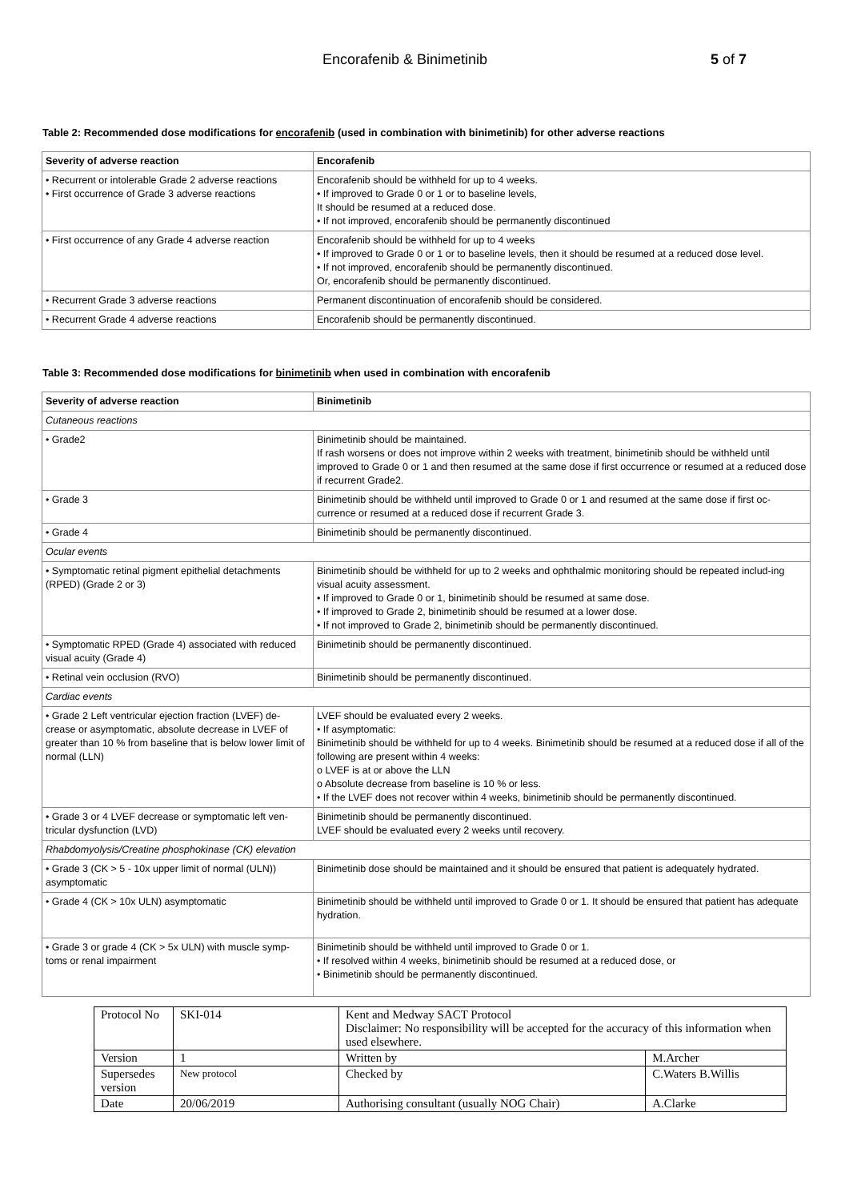Encorafenib & Binimetinib 5 of 7
Table 2: Recommended dose modifications for encorafenib (used in combination with binimetinib) for other adverse reactions
| Severity of adverse reaction | Encorafenib |
| --- | --- |
| • Recurrent or intolerable Grade 2 adverse reactions • First occurrence of Grade 3 adverse reactions | Encorafenib should be withheld for up to 4 weeks. • If improved to Grade 0 or 1 or to baseline levels, It should be resumed at a reduced dose. • If not improved, encorafenib should be permanently discontinued |
| • First occurrence of any Grade 4 adverse reaction | Encorafenib should be withheld for up to 4 weeks • If improved to Grade 0 or 1 or to baseline levels, then it should be resumed at a reduced dose level. • If not improved, encorafenib should be permanently discontinued. Or, encorafenib should be permanently discontinued. |
| • Recurrent Grade 3 adverse reactions | Permanent discontinuation of encorafenib should be considered. |
| • Recurrent Grade 4 adverse reactions | Encorafenib should be permanently discontinued. |
Table 3: Recommended dose modifications for binimetinib when used in combination with encorafenib
| Severity of adverse reaction | Binimetinib |
| --- | --- |
| Cutaneous reactions | |
| • Grade2 | Binimetinib should be maintained. If rash worsens or does not improve within 2 weeks with treatment, binimetinib should be withheld until improved to Grade 0 or 1 and then resumed at the same dose if first occurrence or resumed at a reduced dose if recurrent Grade2. |
| • Grade 3 | Binimetinib should be withheld until improved to Grade 0 or 1 and resumed at the same dose if first oc-currence or resumed at a reduced dose if recurrent Grade 3. |
| • Grade 4 | Binimetinib should be permanently discontinued. |
| Ocular events | |
| • Symptomatic retinal pigment epithelial detachments (RPED) (Grade 2 or 3) | Binimetinib should be withheld for up to 2 weeks and ophthalmic monitoring should be repeated includ-ing visual acuity assessment. • If improved to Grade 0 or 1, binimetinib should be resumed at same dose. • If improved to Grade 2, binimetinib should be resumed at a lower dose. • If not improved to Grade 2, binimetinib should be permanently discontinued. |
| • Symptomatic RPED (Grade 4) associated with reduced visual acuity (Grade 4) | Binimetinib should be permanently discontinued. |
| • Retinal vein occlusion (RVO) | Binimetinib should be permanently discontinued. |
| Cardiac events | |
| • Grade 2 Left ventricular ejection fraction (LVEF) de-crease or asymptomatic, absolute decrease in LVEF of greater than 10 % from baseline that is below lower limit of normal (LLN) | LVEF should be evaluated every 2 weeks. • If asymptomatic: Binimetinib should be withheld for up to 4 weeks. Binimetinib should be resumed at a reduced dose if all of the following are present within 4 weeks: o LVEF is at or above the LLN o Absolute decrease from baseline is 10 % or less. • If the LVEF does not recover within 4 weeks, binimetinib should be permanently discontinued. |
| • Grade 3 or 4 LVEF decrease or symptomatic left ven-tricular dysfunction (LVD) | Binimetinib should be permanently discontinued. LVEF should be evaluated every 2 weeks until recovery. |
| Rhabdomyolysis/Creatine phosphokinase (CK) elevation | |
| • Grade 3 (CK > 5 - 10x upper limit of normal (ULN)) asymptomatic | Binimetinib dose should be maintained and it should be ensured that patient is adequately hydrated. |
| • Grade 4 (CK > 10x ULN) asymptomatic | Binimetinib should be withheld until improved to Grade 0 or 1. It should be ensured that patient has adequate hydration. |
| • Grade 3 or grade 4 (CK > 5x ULN) with muscle symp-toms or renal impairment | Binimetinib should be withheld until improved to Grade 0 or 1. • If resolved within 4 weeks, binimetinib should be resumed at a reduced dose, or • Binimetinib should be permanently discontinued. |
| Protocol No | SKI-014 | Kent and Medway SACT Protocol Disclaimer: No responsibility will be accepted for the accuracy of this information when used elsewhere. | |
| Version | 1 | Written by | M.Archer |
| Supersedes version | New protocol | Checked by | C.Waters B.Willis |
| Date | 20/06/2019 | Authorising consultant (usually NOG Chair) | A.Clarke |